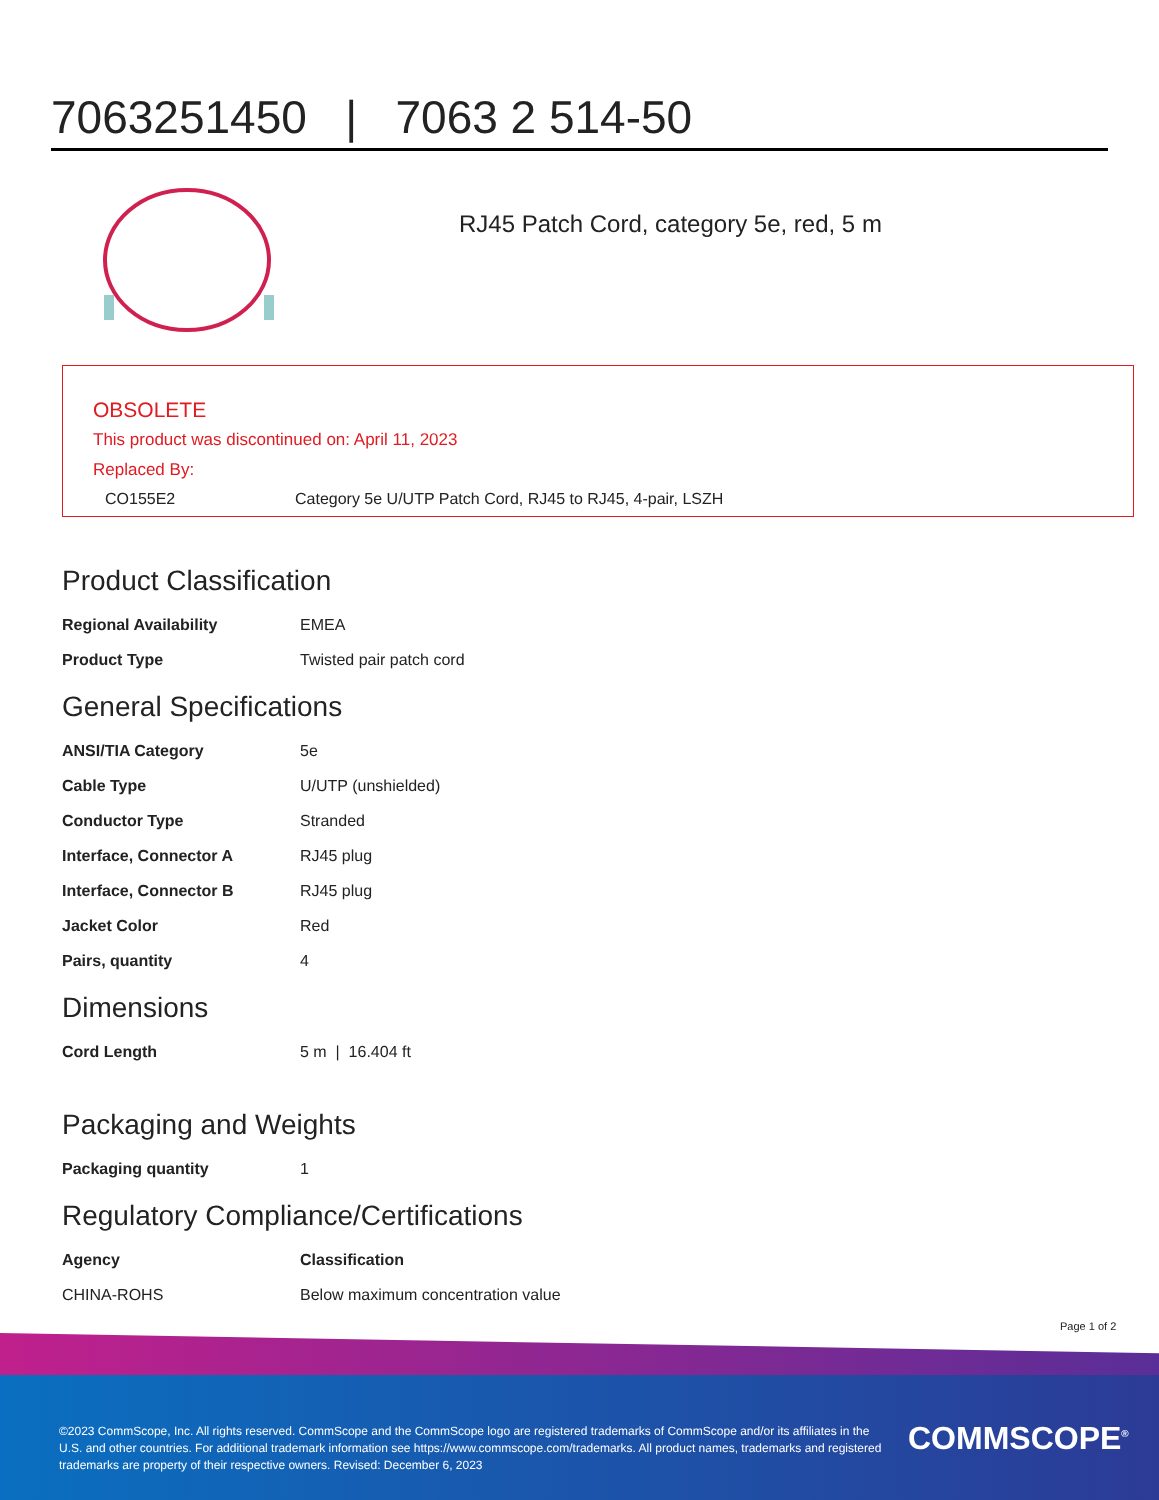7063251450 | 7063 2 514-50
RJ45 Patch Cord, category 5e, red, 5 m
OBSOLETE
This product was discontinued on: April 11, 2023
Replaced By:
CO155E2 Category 5e U/UTP Patch Cord, RJ45 to RJ45, 4-pair, LSZH
Product Classification
| Regional Availability | EMEA |
| Product Type | Twisted pair patch cord |
General Specifications
| ANSI/TIA Category | 5e |
| Cable Type | U/UTP (unshielded) |
| Conductor Type | Stranded |
| Interface, Connector A | RJ45 plug |
| Interface, Connector B | RJ45 plug |
| Jacket Color | Red |
| Pairs, quantity | 4 |
Dimensions
| Cord Length | 5 m / 16.404 ft |
Packaging and Weights
| Packaging quantity | 1 |
Regulatory Compliance/Certifications
| Agency | Classification |
| --- | --- |
| CHINA-ROHS | Below maximum concentration value |
Page 1 of 2
©2023 CommScope, Inc. All rights reserved. CommScope and the CommScope logo are registered trademarks of CommScope and/or its affiliates in the U.S. and other countries. For additional trademark information see https://www.commscope.com/trademarks. All product names, trademarks and registered trademarks are property of their respective owners. Revised: December 6, 2023
COMMSCOPE<sup>®</sup>